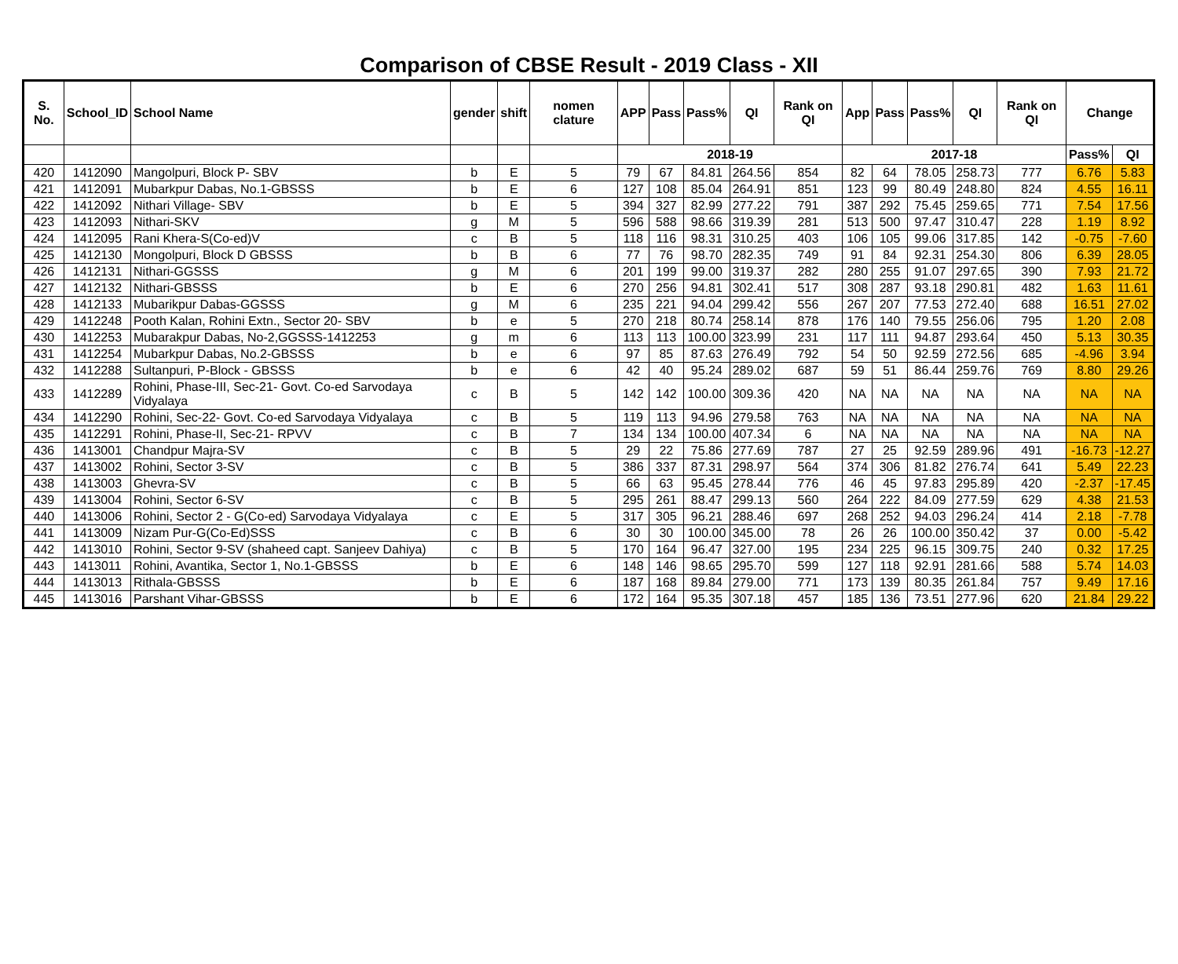Comparison of CBSE Result - 2019 Class - XII
| S. No. | School_ID | School Name | gender | shift | nomen clature | APP | Pass | Pass% | QI | Rank on QI | App | Pass | Pass% | QI | Rank on QI | Change | |
| --- | --- | --- | --- | --- | --- | --- | --- | --- | --- | --- | --- | --- | --- | --- | --- | --- | --- |
| | | | | | | 2018-19 | | | | | 2017-18 | | | | | Pass% | QI |
| 420 | 1412090 | Mangolpuri, Block P- SBV | b | E | 5 | 79 | 67 | 84.81 | 264.56 | 854 | 82 | 64 | 78.05 | 258.73 | 777 | 6.76 | 5.83 |
| 421 | 1412091 | Mubarkpur Dabas, No.1-GBSSS | b | E | 6 | 127 | 108 | 85.04 | 264.91 | 851 | 123 | 99 | 80.49 | 248.80 | 824 | 4.55 | 16.11 |
| 422 | 1412092 | Nithari Village- SBV | b | E | 5 | 394 | 327 | 82.99 | 277.22 | 791 | 387 | 292 | 75.45 | 259.65 | 771 | 7.54 | 17.56 |
| 423 | 1412093 | Nithari-SKV | g | M | 5 | 596 | 588 | 98.66 | 319.39 | 281 | 513 | 500 | 97.47 | 310.47 | 228 | 1.19 | 8.92 |
| 424 | 1412095 | Rani Khera-S(Co-ed)V | c | B | 5 | 118 | 116 | 98.31 | 310.25 | 403 | 106 | 105 | 99.06 | 317.85 | 142 | -0.75 | -7.60 |
| 425 | 1412130 | Mongolpuri, Block D GBSSS | b | B | 6 | 77 | 76 | 98.70 | 282.35 | 749 | 91 | 84 | 92.31 | 254.30 | 806 | 6.39 | 28.05 |
| 426 | 1412131 | Nithari-GGSSS | g | M | 6 | 201 | 199 | 99.00 | 319.37 | 282 | 280 | 255 | 91.07 | 297.65 | 390 | 7.93 | 21.72 |
| 427 | 1412132 | Nithari-GBSSS | b | E | 6 | 270 | 256 | 94.81 | 302.41 | 517 | 308 | 287 | 93.18 | 290.81 | 482 | 1.63 | 11.61 |
| 428 | 1412133 | Mubarikpur Dabas-GGSSS | g | M | 6 | 235 | 221 | 94.04 | 299.42 | 556 | 267 | 207 | 77.53 | 272.40 | 688 | 16.51 | 27.02 |
| 429 | 1412248 | Pooth Kalan, Rohini Extn., Sector 20- SBV | b | e | 5 | 270 | 218 | 80.74 | 258.14 | 878 | 176 | 140 | 79.55 | 256.06 | 795 | 1.20 | 2.08 |
| 430 | 1412253 | Mubarakpur Dabas, No-2,GGSSS-1412253 | g | m | 6 | 113 | 113 | 100.00 | 323.99 | 231 | 117 | 111 | 94.87 | 293.64 | 450 | 5.13 | 30.35 |
| 431 | 1412254 | Mubarkpur Dabas, No.2-GBSSS | b | e | 6 | 97 | 85 | 87.63 | 276.49 | 792 | 54 | 50 | 92.59 | 272.56 | 685 | -4.96 | 3.94 |
| 432 | 1412288 | Sultanpuri, P-Block - GBSSS | b | e | 6 | 42 | 40 | 95.24 | 289.02 | 687 | 59 | 51 | 86.44 | 259.76 | 769 | 8.80 | 29.26 |
| 433 | 1412289 | Rohini, Phase-III, Sec-21- Govt. Co-ed Sarvodaya Vidyalaya | c | B | 5 | 142 | 142 | 100.00 | 309.36 | 420 | NA | NA | NA | NA | NA | NA | NA |
| 434 | 1412290 | Rohini, Sec-22- Govt. Co-ed Sarvodaya Vidyalaya | c | B | 5 | 119 | 113 | 94.96 | 279.58 | 763 | NA | NA | NA | NA | NA | NA | NA |
| 435 | 1412291 | Rohini, Phase-II, Sec-21- RPVV | c | B | 7 | 134 | 134 | 100.00 | 407.34 | 6 | NA | NA | NA | NA | NA | NA | NA |
| 436 | 1413001 | Chandpur Majra-SV | c | B | 5 | 29 | 22 | 75.86 | 277.69 | 787 | 27 | 25 | 92.59 | 289.96 | 491 | -16.73 | -12.27 |
| 437 | 1413002 | Rohini, Sector 3-SV | c | B | 5 | 386 | 337 | 87.31 | 298.97 | 564 | 374 | 306 | 81.82 | 276.74 | 641 | 5.49 | 22.23 |
| 438 | 1413003 | Ghevra-SV | c | B | 5 | 66 | 63 | 95.45 | 278.44 | 776 | 46 | 45 | 97.83 | 295.89 | 420 | -2.37 | -17.45 |
| 439 | 1413004 | Rohini, Sector 6-SV | c | B | 5 | 295 | 261 | 88.47 | 299.13 | 560 | 264 | 222 | 84.09 | 277.59 | 629 | 4.38 | 21.53 |
| 440 | 1413006 | Rohini, Sector 2 - G(Co-ed) Sarvodaya Vidyalaya | c | E | 5 | 317 | 305 | 96.21 | 288.46 | 697 | 268 | 252 | 94.03 | 296.24 | 414 | 2.18 | -7.78 |
| 441 | 1413009 | Nizam Pur-G(Co-Ed)SSS | c | B | 6 | 30 | 30 | 100.00 | 345.00 | 78 | 26 | 26 | 100.00 | 350.42 | 37 | 0.00 | -5.42 |
| 442 | 1413010 | Rohini, Sector 9-SV (shaheed capt. Sanjeev Dahiya) | c | B | 5 | 170 | 164 | 96.47 | 327.00 | 195 | 234 | 225 | 96.15 | 309.75 | 240 | 0.32 | 17.25 |
| 443 | 1413011 | Rohini, Avantika, Sector 1, No.1-GBSSS | b | E | 6 | 148 | 146 | 98.65 | 295.70 | 599 | 127 | 118 | 92.91 | 281.66 | 588 | 5.74 | 14.03 |
| 444 | 1413013 | Rithala-GBSSS | b | E | 6 | 187 | 168 | 89.84 | 279.00 | 771 | 173 | 139 | 80.35 | 261.84 | 757 | 9.49 | 17.16 |
| 445 | 1413016 | Parshant Vihar-GBSSS | b | E | 6 | 172 | 164 | 95.35 | 307.18 | 457 | 185 | 136 | 73.51 | 277.96 | 620 | 21.84 | 29.22 |